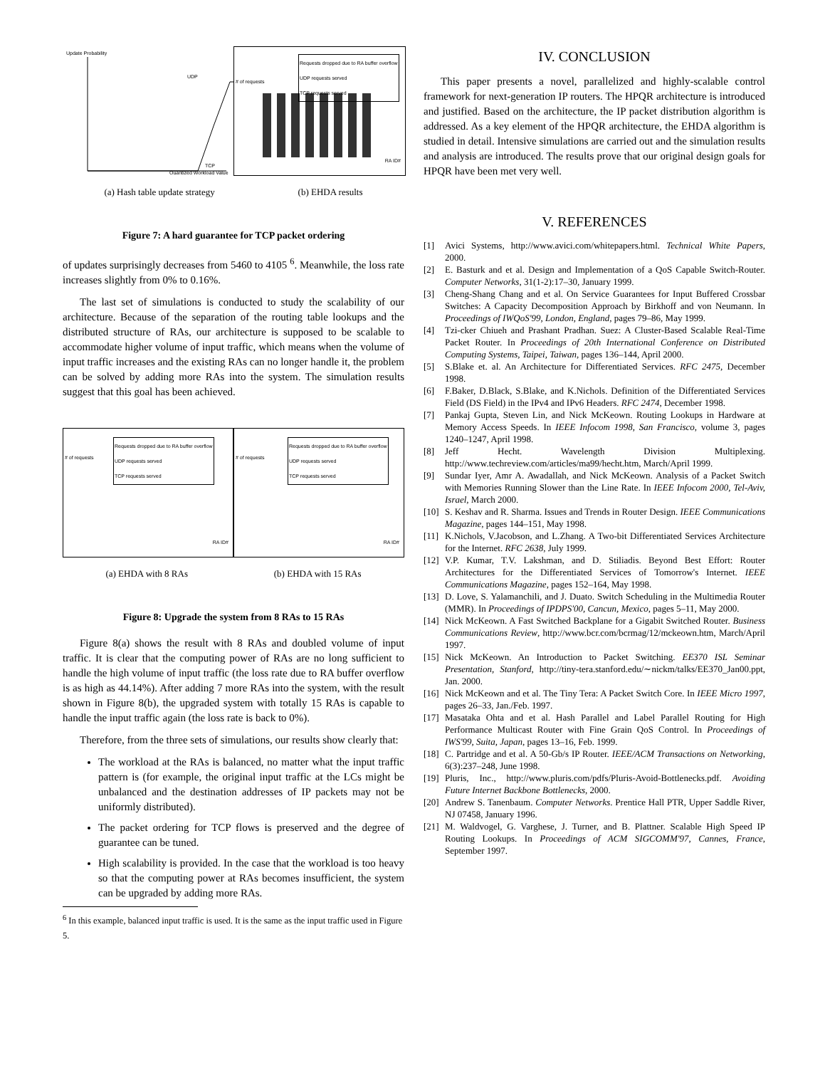Update Probability
Quantized Workload Value
UDP
TCP
Requests dropped due to RA buffer overflow
UDP requests served
TCP requests served
# of requests
RA ID#
(a) Hash table update strategy (b) EHDA results
Figure 7: A hard guarantee for TCP packet ordering
of updates surprisingly decreases from 5460 to 4105 <sup>6</sup>. Meanwhile, the loss rate increases slightly from 0% to 0.16%.
The last set of simulations is conducted to study the scalability of our architecture. Because of the separation of the routing table lookups and the distributed structure of RAs, our architecture is supposed to be scalable to accommodate higher volume of input traffic, which means when the volume of input traffic increases and the existing RAs can no longer handle it, the problem can be solved by adding more RAs into the system. The simulation results suggest that this goal has been achieved.
Requests dropped due to RA buffer overflow
UDP requests served
TCP requests served
# of requests
RA ID#
Requests dropped due to RA buffer overflow
UDP requests served
TCP requests served
# of requests
RA ID#
(a) EHDA with 8 RAs (b) EHDA with 15 RAs
Figure 8: Upgrade the system from 8 RAs to 15 RAs
Figure 8(a) shows the result with 8 RAs and doubled volume of input traffic. It is clear that the computing power of RAs are no long sufficient to handle the high volume of input traffic (the loss rate due to RA buffer overflow is as high as 44.14%). After adding 7 more RAs into the system, with the result shown in Figure 8(b), the upgraded system with totally 15 RAs is capable to handle the input traffic again (the loss rate is back to 0%).
Therefore, from the three sets of simulations, our results show clearly that:
The workload at the RAs is balanced, no matter what the input traffic pattern is (for example, the original input traffic at the LCs might be unbalanced and the destination addresses of IP packets may not be uniformly distributed).
The packet ordering for TCP flows is preserved and the degree of guarantee can be tuned.
High scalability is provided. In the case that the workload is too heavy so that the computing power at RAs becomes insufficient, the system can be upgraded by adding more RAs.
<sup>6</sup> In this example, balanced input traffic is used. It is the same as the input traffic used in Figure 5.
IV. CONCLUSION
This paper presents a novel, parallelized and highly-scalable control framework for next-generation IP routers. The HPQR architecture is introduced and justified. Based on the architecture, the IP packet distribution algorithm is addressed. As a key element of the HPQR architecture, the EHDA algorithm is studied in detail. Intensive simulations are carried out and the simulation results and analysis are introduced. The results prove that our original design goals for HPQR have been met very well.
V. REFERENCES
[1] Avici Systems, http://www.avici.com/whitepapers.html. Technical White Papers, 2000.
[2] E. Basturk and et al. Design and Implementation of a QoS Capable Switch-Router. Computer Networks, 31(1-2):17–30, January 1999.
[3] Cheng-Shang Chang and et al. On Service Guarantees for Input Buffered Crossbar Switches: A Capacity Decomposition Approach by Birkhoff and von Neumann. In Proceedings of IWQoS'99, London, England, pages 79–86, May 1999.
[4] Tzi-cker Chiueh and Prashant Pradhan. Suez: A Cluster-Based Scalable Real-Time Packet Router. In Proceedings of 20th International Conference on Distributed Computing Systems, Taipei, Taiwan, pages 136–144, April 2000.
[5] S.Blake et. al. An Architecture for Differentiated Services. RFC 2475, December 1998.
[6] F.Baker, D.Black, S.Blake, and K.Nichols. Definition of the Differentiated Services Field (DS Field) in the IPv4 and IPv6 Headers. RFC 2474, December 1998.
[7] Pankaj Gupta, Steven Lin, and Nick McKeown. Routing Lookups in Hardware at Memory Access Speeds. In IEEE Infocom 1998, San Francisco, volume 3, pages 1240–1247, April 1998.
[8] Jeff Hecht. Wavelength Division Multiplexing. http://www.techreview.com/articles/ma99/hecht.htm, March/April 1999.
[9] Sundar Iyer, Amr A. Awadallah, and Nick McKeown. Analysis of a Packet Switch with Memories Running Slower than the Line Rate. In IEEE Infocom 2000, Tel-Aviv, Israel, March 2000.
[10] S. Keshav and R. Sharma. Issues and Trends in Router Design. IEEE Communications Magazine, pages 144–151, May 1998.
[11] K.Nichols, V.Jacobson, and L.Zhang. A Two-bit Differentiated Services Architecture for the Internet. RFC 2638, July 1999.
[12] V.P. Kumar, T.V. Lakshman, and D. Stiliadis. Beyond Best Effort: Router Architectures for the Differentiated Services of Tomorrow's Internet. IEEE Communications Magazine, pages 152–164, May 1998.
[13] D. Love, S. Yalamanchili, and J. Duato. Switch Scheduling in the Multimedia Router (MMR). In Proceedings of IPDPS'00, Cancun, Mexico, pages 5–11, May 2000.
[14] Nick McKeown. A Fast Switched Backplane for a Gigabit Switched Router. Business Communications Review, http://www.bcr.com/bcrmag/12/mckeown.htm, March/April 1997.
[15] Nick McKeown. An Introduction to Packet Switching. EE370 ISL Seminar Presentation, Stanford, http://tiny-tera.stanford.edu/∼nickm/talks/EE370_Jan00.ppt, Jan. 2000.
[16] Nick McKeown and et al. The Tiny Tera: A Packet Switch Core. In IEEE Micro 1997, pages 26–33, Jan./Feb. 1997.
[17] Masataka Ohta and et al. Hash Parallel and Label Parallel Routing for High Performance Multicast Router with Fine Grain QoS Control. In Proceedings of IWS'99, Suita, Japan, pages 13–16, Feb. 1999.
[18] C. Partridge and et al. A 50-Gb/s IP Router. IEEE/ACM Transactions on Networking, 6(3):237–248, June 1998.
[19] Pluris, Inc., http://www.pluris.com/pdfs/Pluris-Avoid-Bottlenecks.pdf. Avoiding Future Internet Backbone Bottlenecks, 2000.
[20] Andrew S. Tanenbaum. Computer Networks. Prentice Hall PTR, Upper Saddle River, NJ 07458, January 1996.
[21] M. Waldvogel, G. Varghese, J. Turner, and B. Plattner. Scalable High Speed IP Routing Lookups. In Proceedings of ACM SIGCOMM'97, Cannes, France, September 1997.